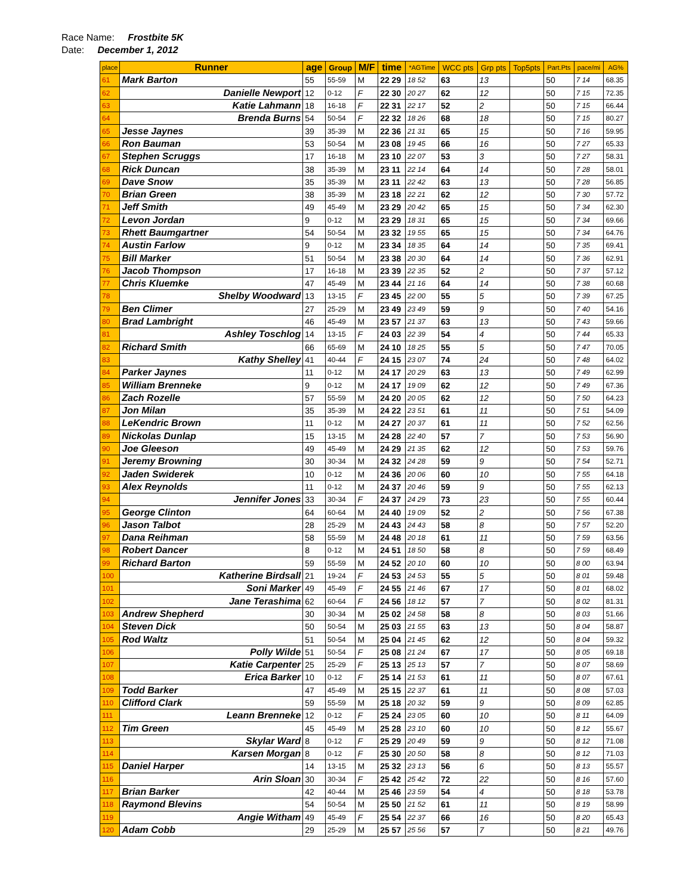Race Name: Frostbite 5K
Date: December 1, 2012
| place | Runner | age | Group | M/F | time | *AGTime | WCC pts | Grp pts | Top5pts | Part.Pts | pace/mi | AG% |
| --- | --- | --- | --- | --- | --- | --- | --- | --- | --- | --- | --- | --- |
| 61 | Mark Barton | 55 | 55-59 | M | 22 29 | 18 52 | 63 | 13 | | 50 | 7 14 | 68.35 |
| 62 | Danielle Newport | 12 | 0-12 | F | 22 30 | 20 27 | 62 | 12 | | 50 | 7 15 | 72.35 |
| 63 | Katie Lahmann | 18 | 16-18 | F | 22 31 | 22 17 | 52 | 2 | | 50 | 7 15 | 66.44 |
| 64 | Brenda Burns | 54 | 50-54 | F | 22 32 | 18 26 | 68 | 18 | | 50 | 7 15 | 80.27 |
| 65 | Jesse Jaynes | 39 | 35-39 | M | 22 36 | 21 31 | 65 | 15 | | 50 | 7 16 | 59.95 |
| 66 | Ron Bauman | 53 | 50-54 | M | 23 08 | 19 45 | 66 | 16 | | 50 | 7 27 | 65.33 |
| 67 | Stephen Scruggs | 17 | 16-18 | M | 23 10 | 22 07 | 53 | 3 | | 50 | 7 27 | 58.31 |
| 68 | Rick Duncan | 38 | 35-39 | M | 23 11 | 22 14 | 64 | 14 | | 50 | 7 28 | 58.01 |
| 69 | Dave Snow | 35 | 35-39 | M | 23 11 | 22 42 | 63 | 13 | | 50 | 7 28 | 56.85 |
| 70 | Brian Green | 38 | 35-39 | M | 23 18 | 22 21 | 62 | 12 | | 50 | 7 30 | 57.72 |
| 71 | Jeff Smith | 49 | 45-49 | M | 23 29 | 20 42 | 65 | 15 | | 50 | 7 34 | 62.30 |
| 72 | Levon Jordan | 9 | 0-12 | M | 23 29 | 18 31 | 65 | 15 | | 50 | 7 34 | 69.66 |
| 73 | Rhett Baumgartner | 54 | 50-54 | M | 23 32 | 19 55 | 65 | 15 | | 50 | 7 34 | 64.76 |
| 74 | Austin Farlow | 9 | 0-12 | M | 23 34 | 18 35 | 64 | 14 | | 50 | 7 35 | 69.41 |
| 75 | Bill Marker | 51 | 50-54 | M | 23 38 | 20 30 | 64 | 14 | | 50 | 7 36 | 62.91 |
| 76 | Jacob Thompson | 17 | 16-18 | M | 23 39 | 22 35 | 52 | 2 | | 50 | 7 37 | 57.12 |
| 77 | Chris Kluemke | 47 | 45-49 | M | 23 44 | 21 16 | 64 | 14 | | 50 | 7 38 | 60.68 |
| 78 | Shelby Woodward | 13 | 13-15 | F | 23 45 | 22 00 | 55 | 5 | | 50 | 7 39 | 67.25 |
| 79 | Ben Climer | 27 | 25-29 | M | 23 49 | 23 49 | 59 | 9 | | 50 | 7 40 | 54.16 |
| 80 | Brad Lambright | 46 | 45-49 | M | 23 57 | 21 37 | 63 | 13 | | 50 | 7 43 | 59.66 |
| 81 | Ashley Toschlog | 14 | 13-15 | F | 24 03 | 22 39 | 54 | 4 | | 50 | 7 44 | 65.33 |
| 82 | Richard Smith | 66 | 65-69 | M | 24 10 | 18 25 | 55 | 5 | | 50 | 7 47 | 70.05 |
| 83 | Kathy Shelley | 41 | 40-44 | F | 24 15 | 23 07 | 74 | 24 | | 50 | 7 48 | 64.02 |
| 84 | Parker Jaynes | 11 | 0-12 | M | 24 17 | 20 29 | 63 | 13 | | 50 | 7 49 | 62.99 |
| 85 | William Brenneke | 9 | 0-12 | M | 24 17 | 19 09 | 62 | 12 | | 50 | 7 49 | 67.36 |
| 86 | Zach Rozelle | 57 | 55-59 | M | 24 20 | 20 05 | 62 | 12 | | 50 | 7 50 | 64.23 |
| 87 | Jon Milan | 35 | 35-39 | M | 24 22 | 23 51 | 61 | 11 | | 50 | 7 51 | 54.09 |
| 88 | LeKendric Brown | 11 | 0-12 | M | 24 27 | 20 37 | 61 | 11 | | 50 | 7 52 | 62.56 |
| 89 | Nickolas Dunlap | 15 | 13-15 | M | 24 28 | 22 40 | 57 | 7 | | 50 | 7 53 | 56.90 |
| 90 | Joe Gleeson | 49 | 45-49 | M | 24 29 | 21 35 | 62 | 12 | | 50 | 7 53 | 59.76 |
| 91 | Jeremy Browning | 30 | 30-34 | M | 24 32 | 24 28 | 59 | 9 | | 50 | 7 54 | 52.71 |
| 92 | Jaden Swiderek | 10 | 0-12 | M | 24 36 | 20 06 | 60 | 10 | | 50 | 7 55 | 64.18 |
| 93 | Alex Reynolds | 11 | 0-12 | M | 24 37 | 20 46 | 59 | 9 | | 50 | 7 55 | 62.13 |
| 94 | Jennifer Jones | 33 | 30-34 | F | 24 37 | 24 29 | 73 | 23 | | 50 | 7 55 | 60.44 |
| 95 | George Clinton | 64 | 60-64 | M | 24 40 | 19 09 | 52 | 2 | | 50 | 7 56 | 67.38 |
| 96 | Jason Talbot | 28 | 25-29 | M | 24 43 | 24 43 | 58 | 8 | | 50 | 7 57 | 52.20 |
| 97 | Dana Reihman | 58 | 55-59 | M | 24 48 | 20 18 | 61 | 11 | | 50 | 7 59 | 63.56 |
| 98 | Robert Dancer | 8 | 0-12 | M | 24 51 | 18 50 | 58 | 8 | | 50 | 7 59 | 68.49 |
| 99 | Richard Barton | 59 | 55-59 | M | 24 52 | 20 10 | 60 | 10 | | 50 | 8 00 | 63.94 |
| 100 | Katherine Birdsall | 21 | 19-24 | F | 24 53 | 24 53 | 55 | 5 | | 50 | 8 01 | 59.48 |
| 101 | Soni Marker | 49 | 45-49 | F | 24 55 | 21 46 | 67 | 17 | | 50 | 8 01 | 68.02 |
| 102 | Jane Terashima | 62 | 60-64 | F | 24 56 | 18 12 | 57 | 7 | | 50 | 8 02 | 81.31 |
| 103 | Andrew Shepherd | 30 | 30-34 | M | 25 02 | 24 58 | 58 | 8 | | 50 | 8 03 | 51.66 |
| 104 | Steven Dick | 50 | 50-54 | M | 25 03 | 21 55 | 63 | 13 | | 50 | 8 04 | 58.87 |
| 105 | Rod Waltz | 51 | 50-54 | M | 25 04 | 21 45 | 62 | 12 | | 50 | 8 04 | 59.32 |
| 106 | Polly Wilde | 51 | 50-54 | F | 25 08 | 21 24 | 67 | 17 | | 50 | 8 05 | 69.18 |
| 107 | Katie Carpenter | 25 | 25-29 | F | 25 13 | 25 13 | 57 | 7 | | 50 | 8 07 | 58.69 |
| 108 | Erica Barker | 10 | 0-12 | F | 25 14 | 21 53 | 61 | 11 | | 50 | 8 07 | 67.61 |
| 109 | Todd Barker | 47 | 45-49 | M | 25 15 | 22 37 | 61 | 11 | | 50 | 8 08 | 57.03 |
| 110 | Clifford Clark | 59 | 55-59 | M | 25 18 | 20 32 | 59 | 9 | | 50 | 8 09 | 62.85 |
| 111 | Leann Brenneke | 12 | 0-12 | F | 25 24 | 23 05 | 60 | 10 | | 50 | 8 11 | 64.09 |
| 112 | Tim Green | 45 | 45-49 | M | 25 28 | 23 10 | 60 | 10 | | 50 | 8 12 | 55.67 |
| 113 | Skylar Ward | 8 | 0-12 | F | 25 29 | 20 49 | 59 | 9 | | 50 | 8 12 | 71.08 |
| 114 | Karsen Morgan | 8 | 0-12 | F | 25 30 | 20 50 | 58 | 8 | | 50 | 8 12 | 71.03 |
| 115 | Daniel Harper | 14 | 13-15 | M | 25 32 | 23 13 | 56 | 6 | | 50 | 8 13 | 55.57 |
| 116 | Arin Sloan | 30 | 30-34 | F | 25 42 | 25 42 | 72 | 22 | | 50 | 8 16 | 57.60 |
| 117 | Brian Barker | 42 | 40-44 | M | 25 46 | 23 59 | 54 | 4 | | 50 | 8 18 | 53.78 |
| 118 | Raymond Blevins | 54 | 50-54 | M | 25 50 | 21 52 | 61 | 11 | | 50 | 8 19 | 58.99 |
| 119 | Angie Witham | 49 | 45-49 | F | 25 54 | 22 37 | 66 | 16 | | 50 | 8 20 | 65.43 |
| 120 | Adam Cobb | 29 | 25-29 | M | 25 57 | 25 56 | 57 | 7 | | 50 | 8 21 | 49.76 |